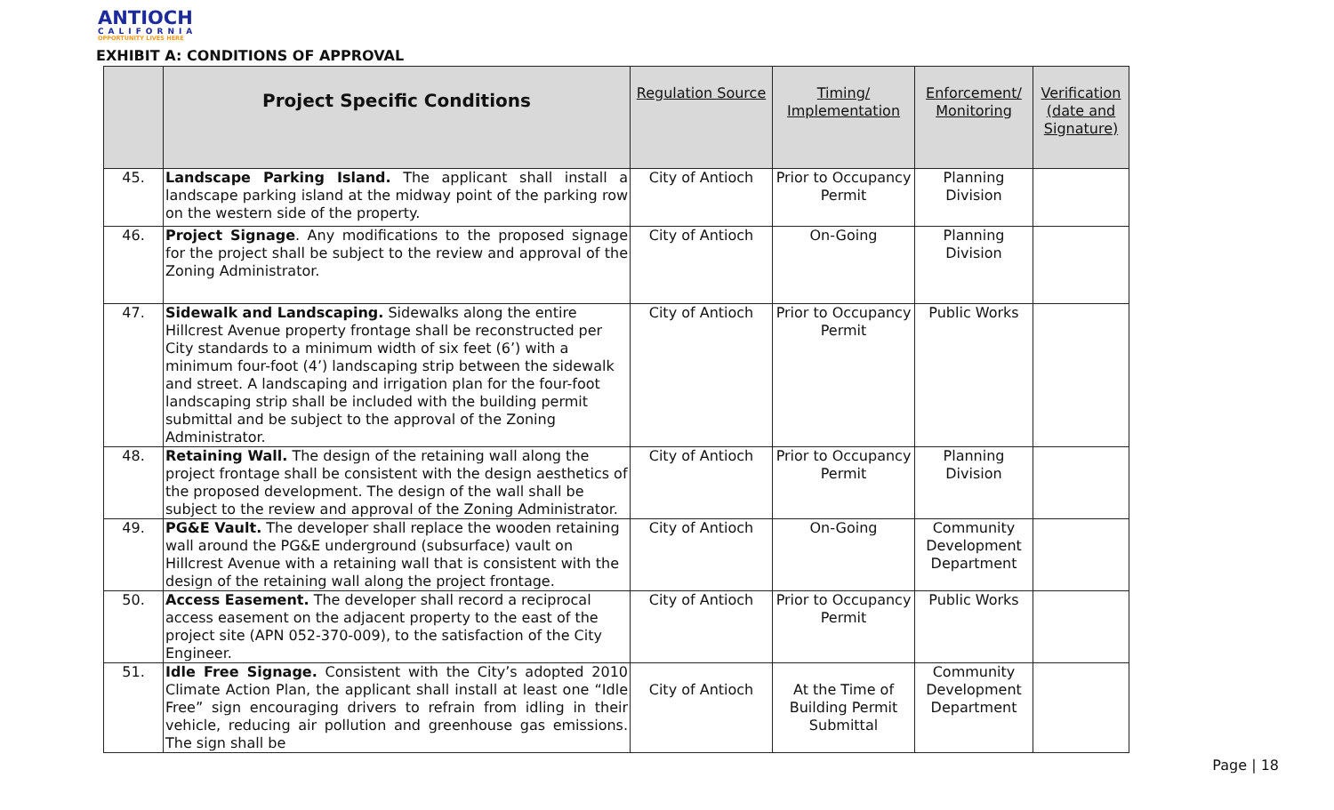ANTIOCH
CALIFORNIA
OPPORTUNITY LIVES HERE
EXHIBIT A: CONDITIONS OF APPROVAL
| | Project Specific Conditions | Regulation Source | Timing/ Implementation | Enforcement/ Monitoring | Verification (date and Signature) |
| --- | --- | --- | --- | --- | --- |
| 45. | Landscape Parking Island. The applicant shall install a landscape parking island at the midway point of the parking row on the western side of the property. | City of Antioch | Prior to Occupancy Permit | Planning Division | |
| 46. | Project Signage . Any modifications to the proposed signage for the project shall be subject to the review and approval of the Zoning Administrator. | City of Antioch | On-Going | Planning Division | |
| 47. | Sidewalk and Landscaping. Sidewalks along the entire Hillcrest Avenue property frontage shall be reconstructed per City standards to a minimum width of six feet (6’) with a minimum four-foot (4’) landscaping strip between the sidewalk and street. A landscaping and irrigation plan for the four-foot landscaping strip shall be included with the building permit submittal and be subject to the approval of the Zoning Administrator. | City of Antioch | Prior to Occupancy Permit | Public Works | |
| 48. | Retaining Wall. The design of the retaining wall along the project frontage shall be consistent with the design aesthetics of the proposed development. The design of the wall shall be subject to the review and approval of the Zoning Administrator. | City of Antioch | Prior to Occupancy Permit | Planning Division | |
| 49. | PG&E Vault. The developer shall replace the wooden retaining wall around the PG&E underground (subsurface) vault on Hillcrest Avenue with a retaining wall that is consistent with the design of the retaining wall along the project frontage. | City of Antioch | On-Going | Community Development Department | |
| 50. | Access Easement. The developer shall record a reciprocal access easement on the adjacent property to the east of the project site (APN 052-370-009), to the satisfaction of the City Engineer. | City of Antioch | Prior to Occupancy Permit | Public Works | |
| 51. | Idle Free Signage. Consistent with the City’s adopted 2010 Climate Action Plan, the applicant shall install at least one “Idle Free” sign encouraging drivers to refrain from idling in their vehicle, reducing air pollution and greenhouse gas emissions. The sign shall be | City of Antioch | At the Time of Building Permit Submittal | Community Development Department | |
Page | 18